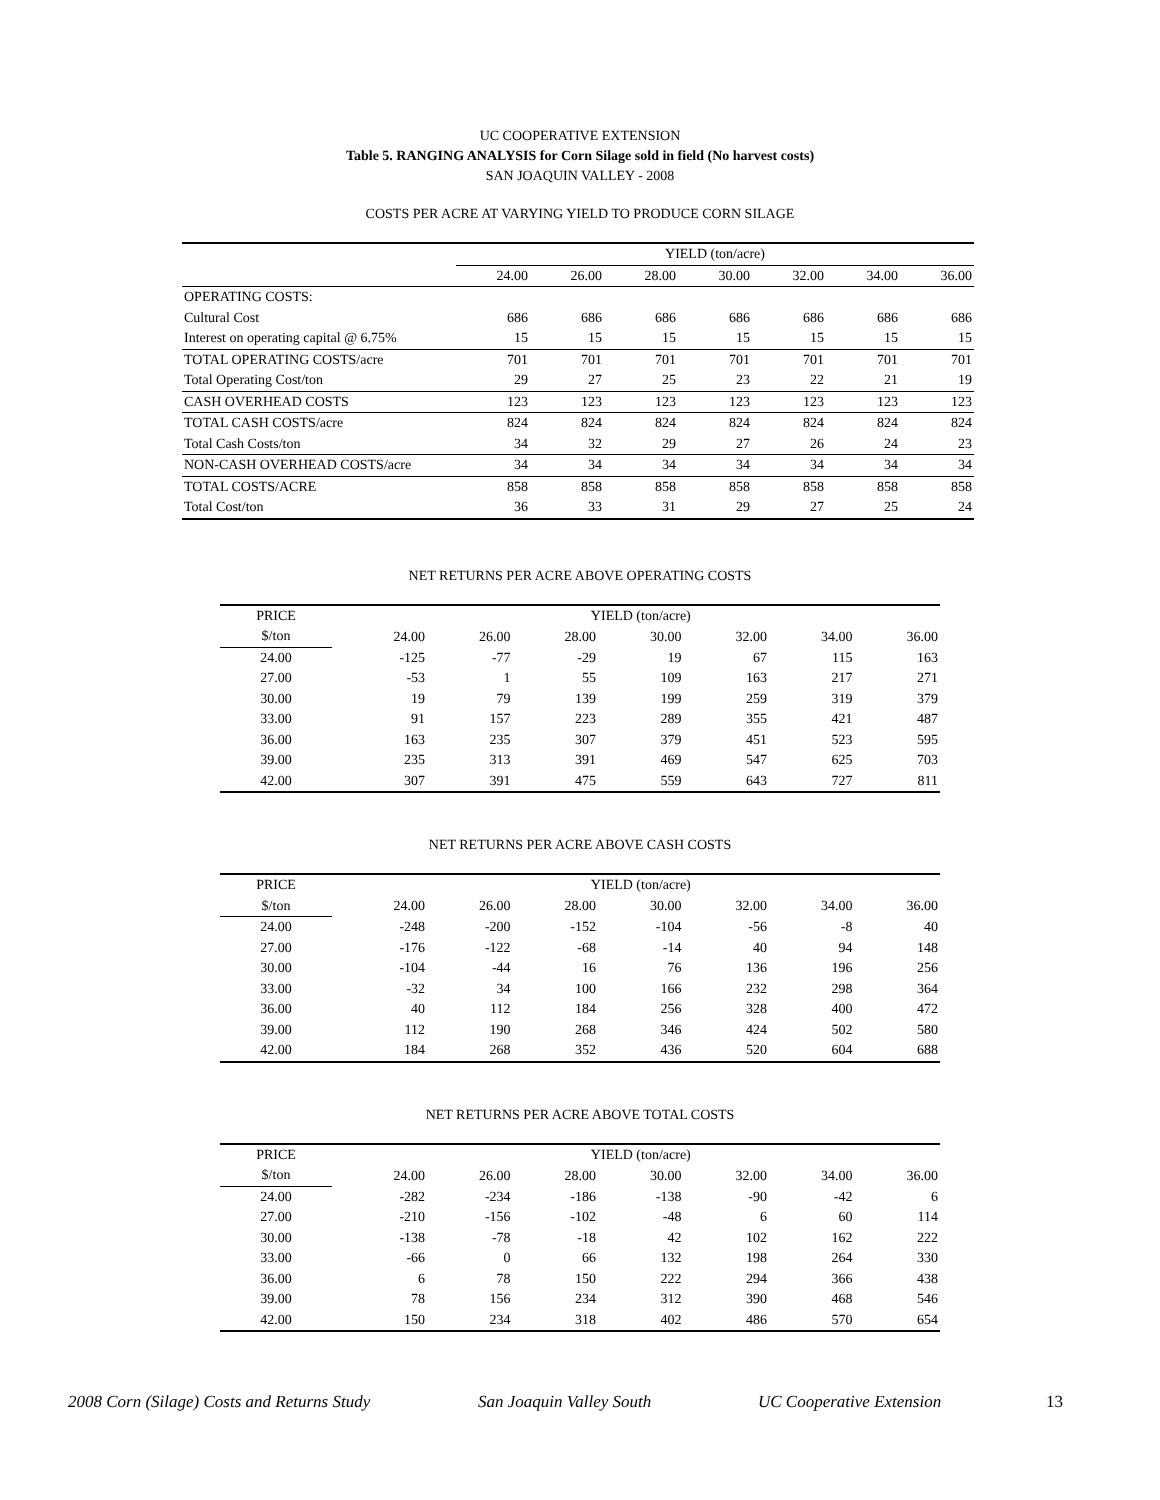UC COOPERATIVE EXTENSION
Table 5. RANGING ANALYSIS for Corn Silage sold in field (No harvest costs)
SAN JOAQUIN VALLEY - 2008
COSTS PER ACRE AT VARYING YIELD TO PRODUCE CORN SILAGE
| | YIELD (ton/acre) | | | | | | |
| | 24.00 | 26.00 | 28.00 | 30.00 | 32.00 | 34.00 | 36.00 |
| OPERATING COSTS: | | | | | | | |
| Cultural Cost | 686 | 686 | 686 | 686 | 686 | 686 | 686 |
| Interest on operating capital @ 6.75% | 15 | 15 | 15 | 15 | 15 | 15 | 15 |
| TOTAL OPERATING COSTS/acre | 701 | 701 | 701 | 701 | 701 | 701 | 701 |
| Total Operating Cost/ton | 29 | 27 | 25 | 23 | 22 | 21 | 19 |
| CASH OVERHEAD COSTS | 123 | 123 | 123 | 123 | 123 | 123 | 123 |
| TOTAL CASH COSTS/acre | 824 | 824 | 824 | 824 | 824 | 824 | 824 |
| Total Cash Costs/ton | 34 | 32 | 29 | 27 | 26 | 24 | 23 |
| NON-CASH OVERHEAD COSTS/acre | 34 | 34 | 34 | 34 | 34 | 34 | 34 |
| TOTAL COSTS/ACRE | 858 | 858 | 858 | 858 | 858 | 858 | 858 |
| Total Cost/ton | 36 | 33 | 31 | 29 | 27 | 25 | 24 |
NET RETURNS PER ACRE ABOVE OPERATING COSTS
| PRICE | | YIELD (ton/acre) | | | | | | |
| $/ton | | 24.00 | 26.00 | 28.00 | 30.00 | 32.00 | 34.00 | 36.00 |
| 24.00 | | -125 | -77 | -29 | 19 | 67 | 115 | 163 |
| 27.00 | | -53 | 1 | 55 | 109 | 163 | 217 | 271 |
| 30.00 | | 19 | 79 | 139 | 199 | 259 | 319 | 379 |
| 33.00 | | 91 | 157 | 223 | 289 | 355 | 421 | 487 |
| 36.00 | | 163 | 235 | 307 | 379 | 451 | 523 | 595 |
| 39.00 | | 235 | 313 | 391 | 469 | 547 | 625 | 703 |
| 42.00 | | 307 | 391 | 475 | 559 | 643 | 727 | 811 |
NET RETURNS PER ACRE ABOVE CASH COSTS
| PRICE | | YIELD (ton/acre) | | | | | | |
| $/ton | | 24.00 | 26.00 | 28.00 | 30.00 | 32.00 | 34.00 | 36.00 |
| 24.00 | | -248 | -200 | -152 | -104 | -56 | -8 | 40 |
| 27.00 | | -176 | -122 | -68 | -14 | 40 | 94 | 148 |
| 30.00 | | -104 | -44 | 16 | 76 | 136 | 196 | 256 |
| 33.00 | | -32 | 34 | 100 | 166 | 232 | 298 | 364 |
| 36.00 | | 40 | 112 | 184 | 256 | 328 | 400 | 472 |
| 39.00 | | 112 | 190 | 268 | 346 | 424 | 502 | 580 |
| 42.00 | | 184 | 268 | 352 | 436 | 520 | 604 | 688 |
NET RETURNS PER ACRE ABOVE TOTAL COSTS
| PRICE | | YIELD (ton/acre) | | | | | | |
| $/ton | | 24.00 | 26.00 | 28.00 | 30.00 | 32.00 | 34.00 | 36.00 |
| 24.00 | | -282 | -234 | -186 | -138 | -90 | -42 | 6 |
| 27.00 | | -210 | -156 | -102 | -48 | 6 | 60 | 114 |
| 30.00 | | -138 | -78 | -18 | 42 | 102 | 162 | 222 |
| 33.00 | | -66 | 0 | 66 | 132 | 198 | 264 | 330 |
| 36.00 | | 6 | 78 | 150 | 222 | 294 | 366 | 438 |
| 39.00 | | 78 | 156 | 234 | 312 | 390 | 468 | 546 |
| 42.00 | | 150 | 234 | 318 | 402 | 486 | 570 | 654 |
2008 Corn (Silage) Costs and Returns Study San Joaquin Valley South UC Cooperative Extension 13